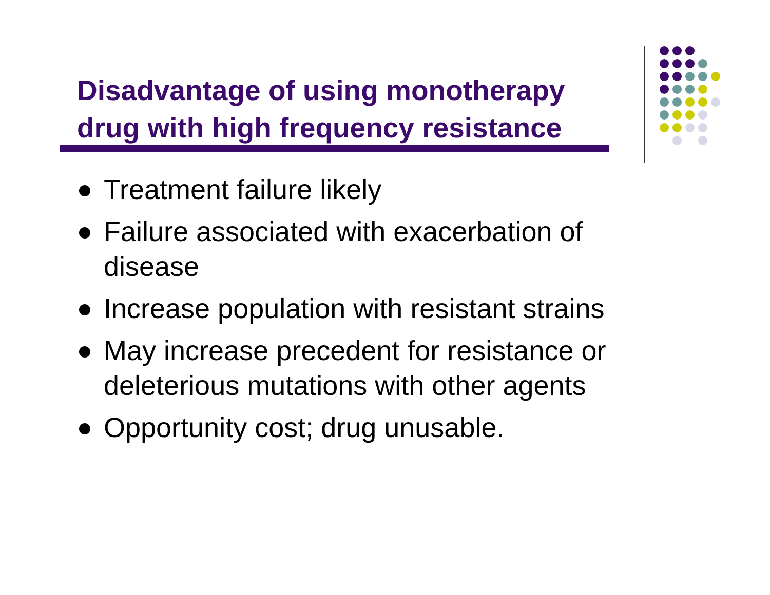Disadvantage of using monotherapy
drug with high frequency resistance
Treatment failure likely
Failure associated with exacerbation of disease
Increase population with resistant strains
May increase precedent for resistance or deleterious mutations with other agents
Opportunity cost; drug unusable.